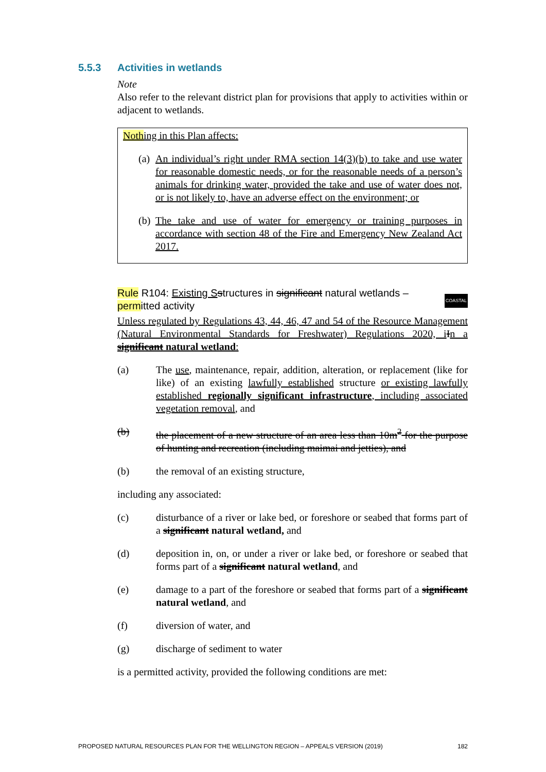5.5.3 Activities in wetlands
Note
Also refer to the relevant district plan for provisions that apply to activities within or adjacent to wetlands.
Nothing in this Plan affects:
(a)
An individual’s right under RMA section 14(3)(b) to take and use water for reasonable domestic needs, or for the reasonable needs of a person’s animals for drinking water, provided the take and use of water does not, or is not likely to, have an adverse effect on the environment; or
(b)
The take and use of water for emergency or training purposes in accordance with section 48 of the Fire and Emergency New Zealand Act 2017.
COASTAL Rule R104: Existing S structures in significant natural wetlands – permitted activity
Unless regulated by Regulations 43, 44, 46, 47 and 54 of the Resource Management (Natural Environmental Standards for Freshwater) Regulations 2020, i In a significant natural wetland:
(a) The use, maintenance, repair, addition, alteration, or replacement (like for like) of an existing lawfully established structure or existing lawfully established regionally significant infrastructure, including associated vegetation removal, and
(b) the placement of a new structure of an area less than 10m<sup>2</sup> for the purpose of hunting and recreation (including maimai and jetties), and
(b) the removal of an existing structure,
including any associated:
(c) disturbance of a river or lake bed, or foreshore or seabed that forms part of a significant natural wetland, and
(d) deposition in, on, or under a river or lake bed, or foreshore or seabed that forms part of a significant natural wetland, and
(e) damage to a part of the foreshore or seabed that forms part of a significant natural wetland, and
(f) diversion of water, and
(g) discharge of sediment to water
is a permitted activity, provided the following conditions are met:
PROPOSED NATURAL RESOURCES PLAN FOR THE WELLINGTON REGION – APPEALS VERSION (2019) 182